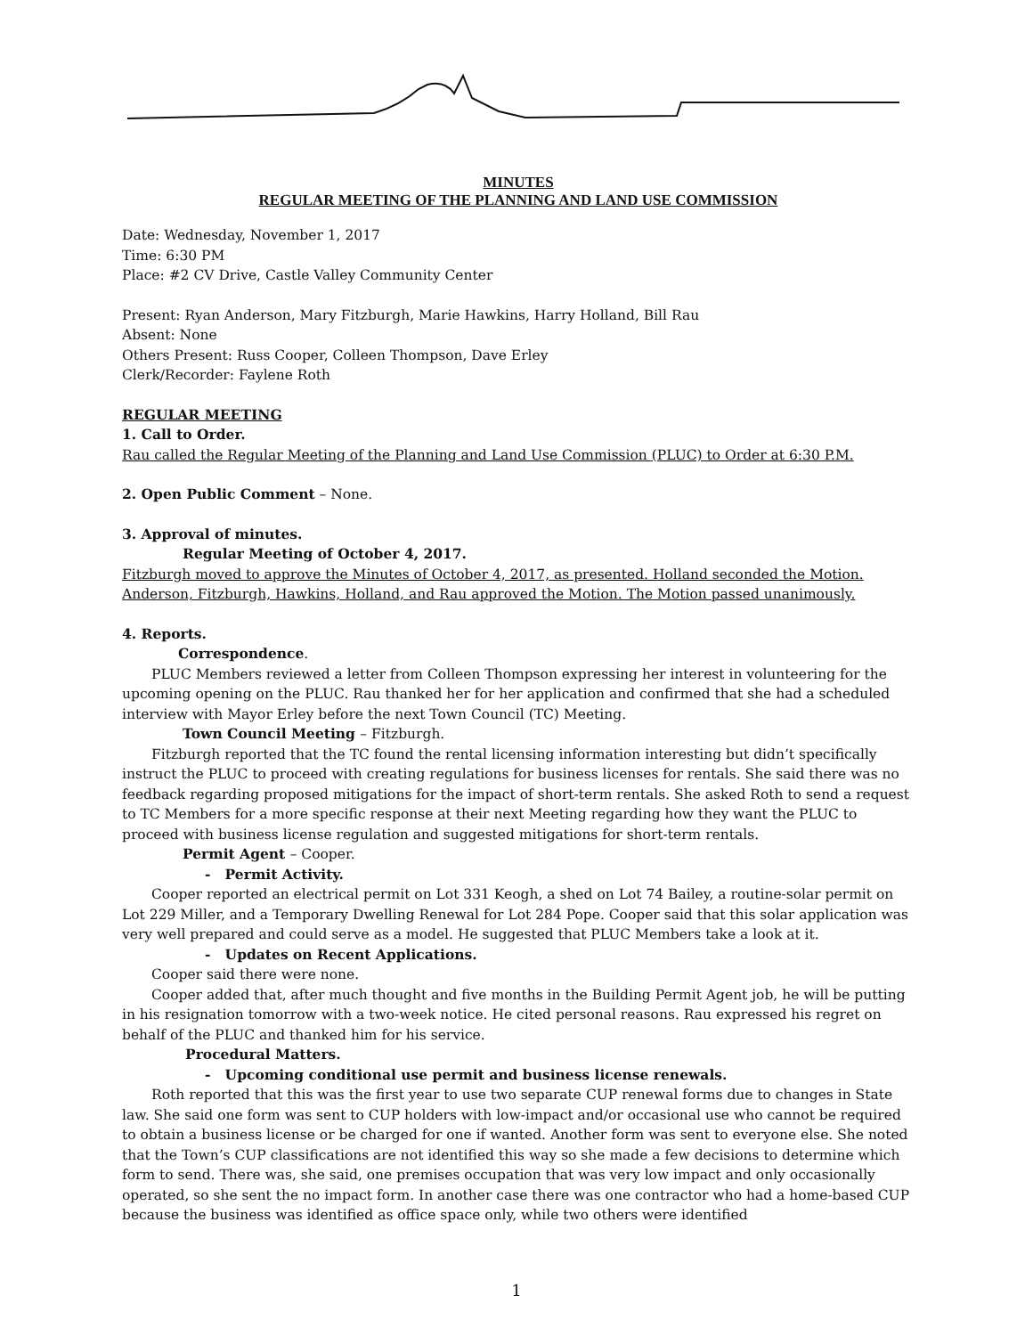MINUTES
REGULAR MEETING OF THE PLANNING AND LAND USE COMMISSION
Date: Wednesday, November 1, 2017
Time: 6:30 PM
Place: #2 CV Drive, Castle Valley Community Center
Present: Ryan Anderson, Mary Fitzburgh, Marie Hawkins, Harry Holland, Bill Rau
Absent: None
Others Present: Russ Cooper, Colleen Thompson, Dave Erley
Clerk/Recorder: Faylene Roth
REGULAR MEETING
1. Call to Order.
Rau called the Regular Meeting of the Planning and Land Use Commission (PLUC) to Order at 6:30 P.M.
2. Open Public Comment – None.
3. Approval of minutes.
Regular Meeting of October 4, 2017.
Fitzburgh moved to approve the Minutes of October 4, 2017, as presented. Holland seconded the Motion. Anderson, Fitzburgh, Hawkins, Holland, and Rau approved the Motion. The Motion passed unanimously.
4. Reports.
Correspondence.
PLUC Members reviewed a letter from Colleen Thompson expressing her interest in volunteering for the upcoming opening on the PLUC. Rau thanked her for her application and confirmed that she had a scheduled interview with Mayor Erley before the next Town Council (TC) Meeting.
Town Council Meeting – Fitzburgh.
Fitzburgh reported that the TC found the rental licensing information interesting but didn’t specifically instruct the PLUC to proceed with creating regulations for business licenses for rentals. She said there was no feedback regarding proposed mitigations for the impact of short-term rentals. She asked Roth to send a request to TC Members for a more specific response at their next Meeting regarding how they want the PLUC to proceed with business license regulation and suggested mitigations for short-term rentals.
Permit Agent – Cooper.
- Permit Activity.
Cooper reported an electrical permit on Lot 331 Keogh, a shed on Lot 74 Bailey, a routine-solar permit on Lot 229 Miller, and a Temporary Dwelling Renewal for Lot 284 Pope. Cooper said that this solar application was very well prepared and could serve as a model. He suggested that PLUC Members take a look at it.
- Updates on Recent Applications.
Cooper said there were none.
Cooper added that, after much thought and five months in the Building Permit Agent job, he will be putting in his resignation tomorrow with a two-week notice. He cited personal reasons. Rau expressed his regret on behalf of the PLUC and thanked him for his service.
Procedural Matters.
- Upcoming conditional use permit and business license renewals.
Roth reported that this was the first year to use two separate CUP renewal forms due to changes in State law. She said one form was sent to CUP holders with low-impact and/or occasional use who cannot be required to obtain a business license or be charged for one if wanted. Another form was sent to everyone else. She noted that the Town’s CUP classifications are not identified this way so she made a few decisions to determine which form to send. There was, she said, one premises occupation that was very low impact and only occasionally operated, so she sent the no impact form. In another case there was one contractor who had a home-based CUP because the business was identified as office space only, while two others were identified
1